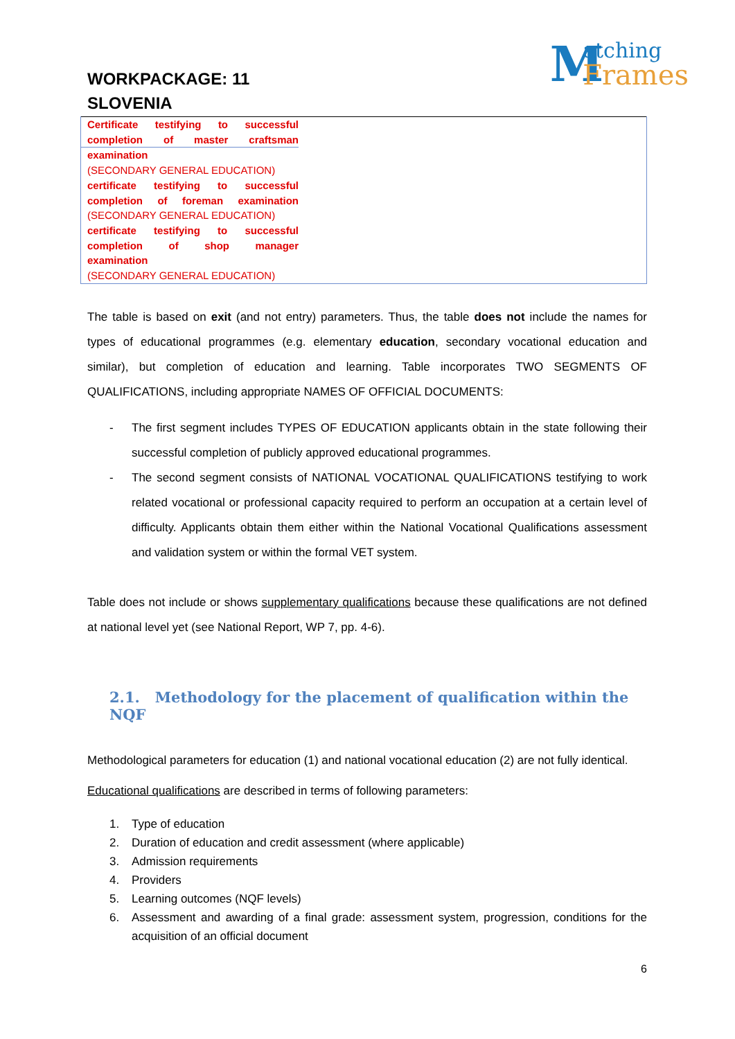WORKPACKAGE: 11
SLOVENIA
Matching
Frames
| Certificate testifying to successful completion of master craftsman | |
| examination | |
| (SECONDARY GENERAL EDUCATION) | |
| certificate testifying to successful completion of foreman examination | |
| (SECONDARY GENERAL EDUCATION) | |
| certificate testifying to successful completion of shop manager | |
| examination | |
| (SECONDARY GENERAL EDUCATION) | |
The table is based on exit (and not entry) parameters. Thus, the table does not include the names for types of educational programmes (e.g. elementary education, secondary vocational education and similar), but completion of education and learning. Table incorporates TWO SEGMENTS OF QUALIFICATIONS, including appropriate NAMES OF OFFICIAL DOCUMENTS:
- The first segment includes TYPES OF EDUCATION applicants obtain in the state following their successful completion of publicly approved educational programmes.
- The second segment consists of NATIONAL VOCATIONAL QUALIFICATIONS testifying to work related vocational or professional capacity required to perform an occupation at a certain level of difficulty. Applicants obtain them either within the National Vocational Qualifications assessment and validation system or within the formal VET system.
Table does not include or shows supplementary qualifications because these qualifications are not defined at national level yet (see National Report, WP 7, pp. 4-6).
2.1. Methodology for the placement of qualification within the NQF
Methodological parameters for education (1) and national vocational education (2) are not fully identical.
Educational qualifications are described in terms of following parameters:
1. Type of education
2. Duration of education and credit assessment (where applicable)
3. Admission requirements
4. Providers
5. Learning outcomes (NQF levels)
6. Assessment and awarding of a final grade: assessment system, progression, conditions for the acquisition of an official document
6